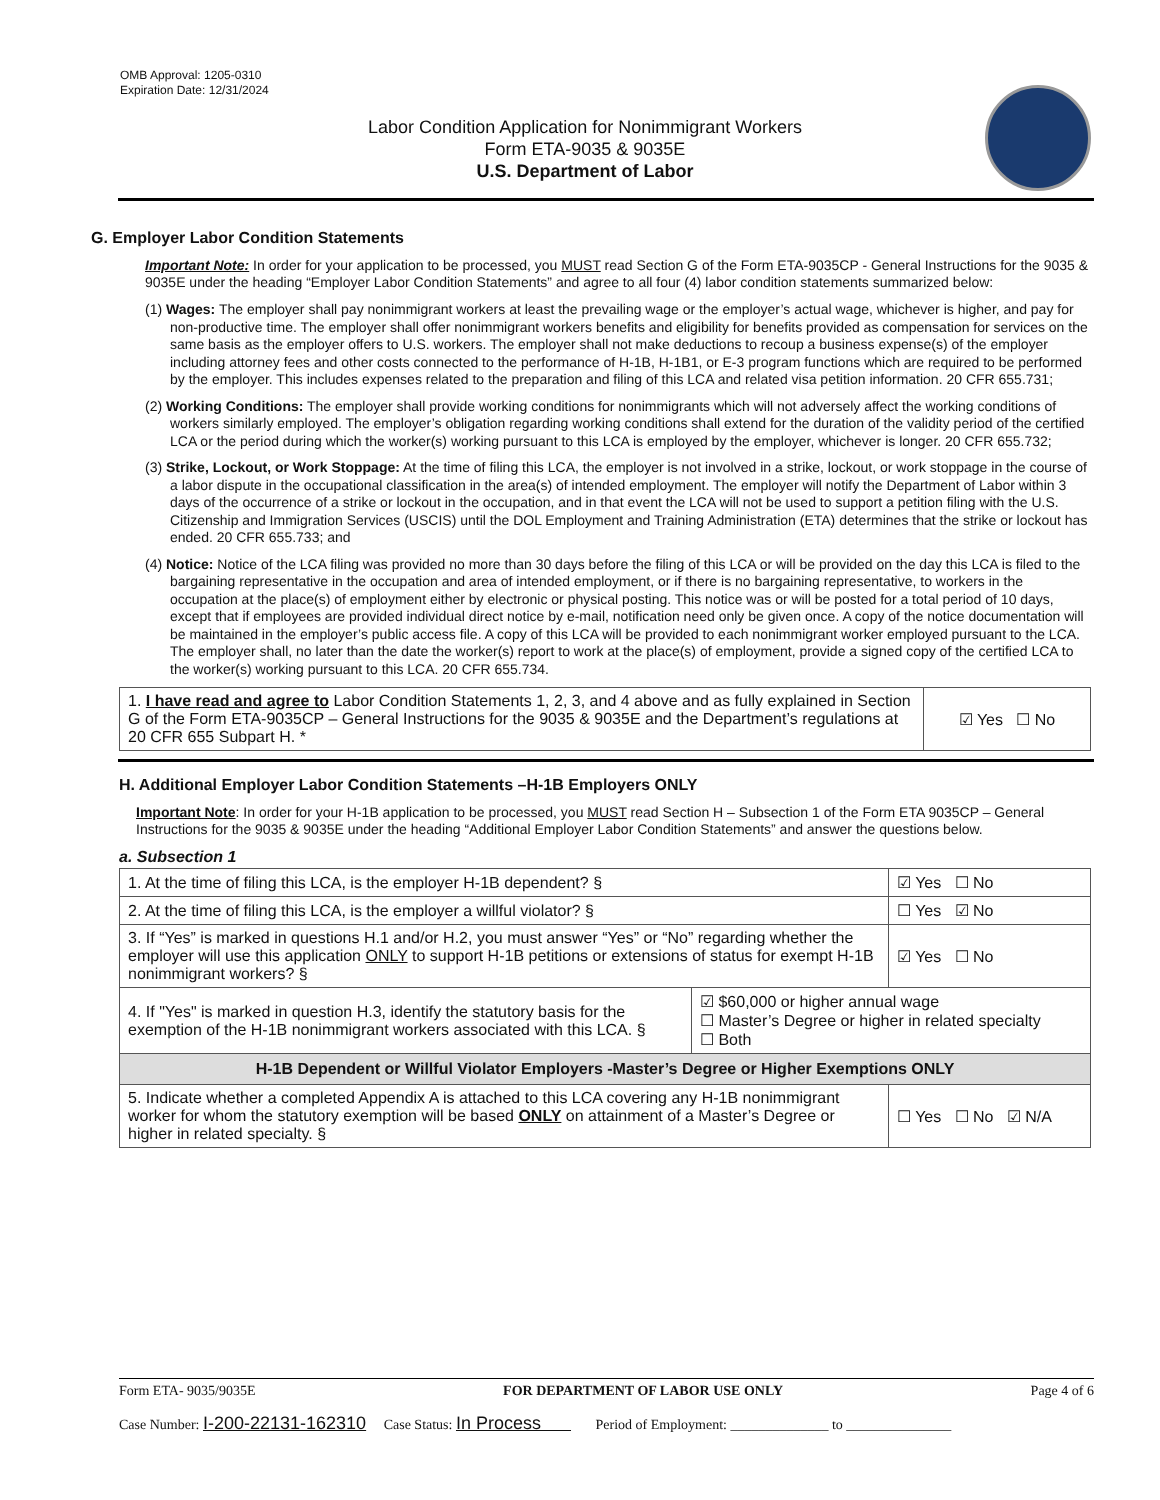OMB Approval: 1205-0310
Expiration Date: 12/31/2024
Labor Condition Application for Nonimmigrant Workers
Form ETA-9035 & 9035E
U.S. Department of Labor
G. Employer Labor Condition Statements
Important Note: In order for your application to be processed, you MUST read Section G of the Form ETA-9035CP - General Instructions for the 9035 & 9035E under the heading “Employer Labor Condition Statements” and agree to all four (4) labor condition statements summarized below:
(1) Wages: The employer shall pay nonimmigrant workers at least the prevailing wage or the employer’s actual wage, whichever is higher, and pay for non-productive time. The employer shall offer nonimmigrant workers benefits and eligibility for benefits provided as compensation for services on the same basis as the employer offers to U.S. workers. The employer shall not make deductions to recoup a business expense(s) of the employer including attorney fees and other costs connected to the performance of H-1B, H-1B1, or E-3 program functions which are required to be performed by the employer. This includes expenses related to the preparation and filing of this LCA and related visa petition information. 20 CFR 655.731;
(2) Working Conditions: The employer shall provide working conditions for nonimmigrants which will not adversely affect the working conditions of workers similarly employed. The employer’s obligation regarding working conditions shall extend for the duration of the validity period of the certified LCA or the period during which the worker(s) working pursuant to this LCA is employed by the employer, whichever is longer. 20 CFR 655.732;
(3) Strike, Lockout, or Work Stoppage: At the time of filing this LCA, the employer is not involved in a strike, lockout, or work stoppage in the course of a labor dispute in the occupational classification in the area(s) of intended employment. The employer will notify the Department of Labor within 3 days of the occurrence of a strike or lockout in the occupation, and in that event the LCA will not be used to support a petition filing with the U.S. Citizenship and Immigration Services (USCIS) until the DOL Employment and Training Administration (ETA) determines that the strike or lockout has ended. 20 CFR 655.733; and
(4) Notice: Notice of the LCA filing was provided no more than 30 days before the filing of this LCA or will be provided on the day this LCA is filed to the bargaining representative in the occupation and area of intended employment, or if there is no bargaining representative, to workers in the occupation at the place(s) of employment either by electronic or physical posting. This notice was or will be posted for a total period of 10 days, except that if employees are provided individual direct notice by e-mail, notification need only be given once. A copy of the notice documentation will be maintained in the employer’s public access file. A copy of this LCA will be provided to each nonimmigrant worker employed pursuant to the LCA. The employer shall, no later than the date the worker(s) report to work at the place(s) of employment, provide a signed copy of the certified LCA to the worker(s) working pursuant to this LCA. 20 CFR 655.734.
| 1. I have read and agree to Labor Condition Statements 1, 2, 3, and 4 above and as fully explained in Section G of the Form ETA-9035CP – General Instructions for the 9035 & 9035E and the Department’s regulations at 20 CFR 655 Subpart H. * | ☑ Yes ☐ No |
H. Additional Employer Labor Condition Statements –H-1B Employers ONLY
Important Note: In order for your H-1B application to be processed, you MUST read Section H – Subsection 1 of the Form ETA 9035CP – General Instructions for the 9035 & 9035E under the heading “Additional Employer Labor Condition Statements” and answer the questions below.
a. Subsection 1
| 1. At the time of filing this LCA, is the employer H-1B dependent? § | | ☑ Yes ☐ No |
| 2. At the time of filing this LCA, is the employer a willful violator? § | | ☐ Yes ☑ No |
| 3. If “Yes” is marked in questions H.1 and/or H.2, you must answer “Yes” or “No” regarding whether the employer will use this application ONLY to support H-1B petitions or extensions of status for exempt H-1B nonimmigrant workers? § | | ☑ Yes ☐ No |
| 4. If "Yes" is marked in question H.3, identify the statutory basis for the exemption of the H-1B nonimmigrant workers associated with this LCA. § | ☑ $60,000 or higher annual wage ☐ Master’s Degree or higher in related specialty ☐ Both | |
| H-1B Dependent or Willful Violator Employers -Master’s Degree or Higher Exemptions ONLY | | |
| 5. Indicate whether a completed Appendix A is attached to this LCA covering any H-1B nonimmigrant worker for whom the statutory exemption will be based ONLY on attainment of a Master’s Degree or higher in related specialty. § | | ☐ Yes ☐ No ☑ N/A |
Form ETA- 9035/9035E FOR DEPARTMENT OF LABOR USE ONLY Page 4 of 6
Case Number: I-200-22131-162310 Case Status: In Process Period of Employment: ______________ to _______________